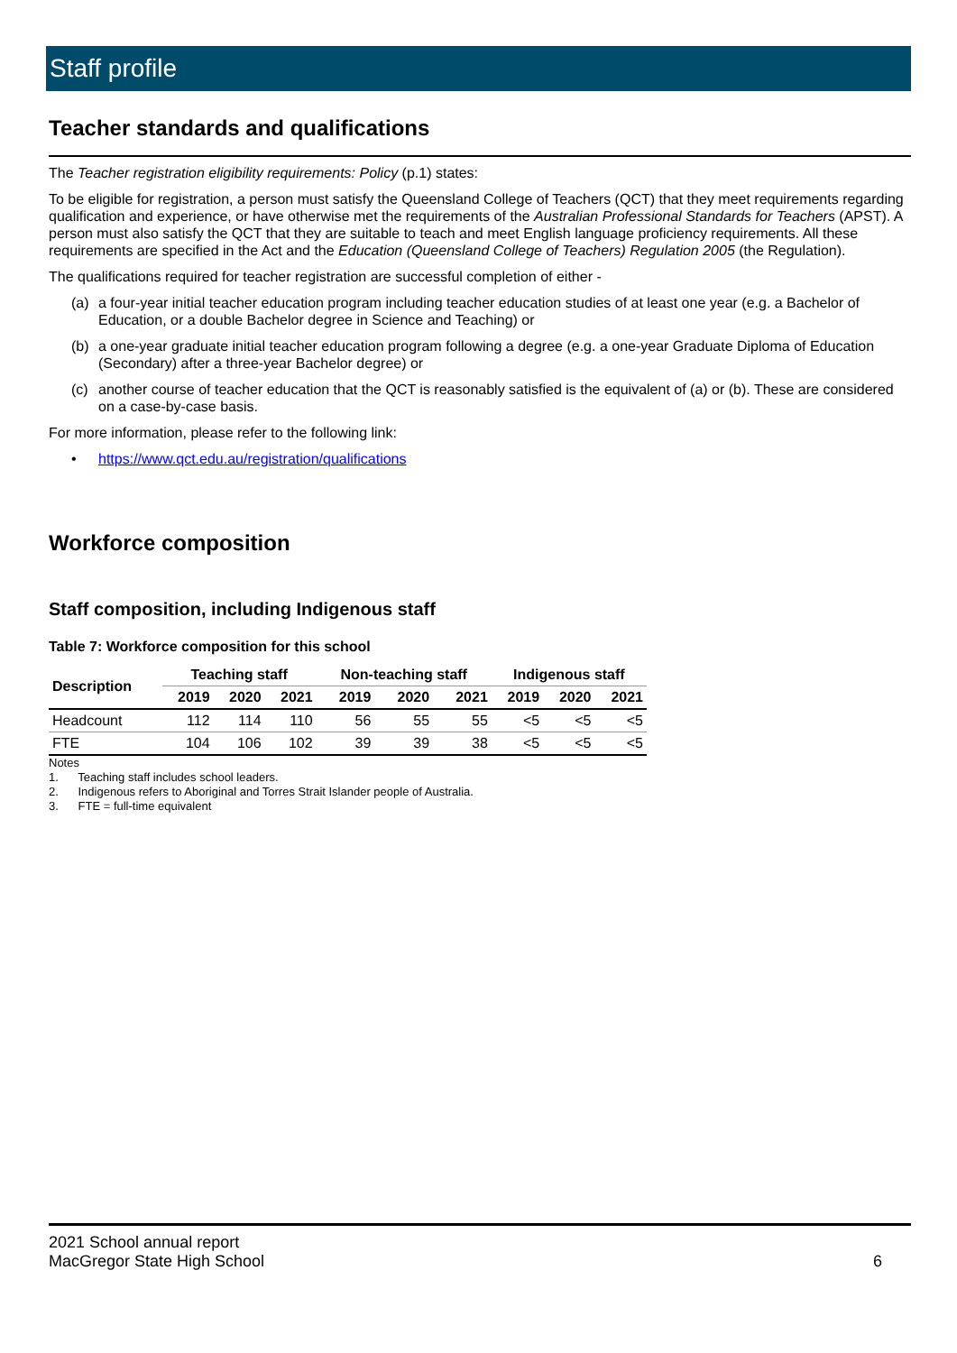Staff profile
Teacher standards and qualifications
The Teacher registration eligibility requirements: Policy (p.1) states:
To be eligible for registration, a person must satisfy the Queensland College of Teachers (QCT) that they meet requirements regarding qualification and experience, or have otherwise met the requirements of the Australian Professional Standards for Teachers (APST). A person must also satisfy the QCT that they are suitable to teach and meet English language proficiency requirements. All these requirements are specified in the Act and the Education (Queensland College of Teachers) Regulation 2005 (the Regulation).
The qualifications required for teacher registration are successful completion of either -
(a) a four-year initial teacher education program including teacher education studies of at least one year (e.g. a Bachelor of Education, or a double Bachelor degree in Science and Teaching) or
(b) a one-year graduate initial teacher education program following a degree (e.g. a one-year Graduate Diploma of Education (Secondary) after a three-year Bachelor degree) or
(c) another course of teacher education that the QCT is reasonably satisfied is the equivalent of (a) or (b). These are considered on a case-by-case basis.
For more information, please refer to the following link:
• https://www.qct.edu.au/registration/qualifications
Workforce composition
Staff composition, including Indigenous staff
Table 7: Workforce composition for this school
| Description | Teaching staff | | | Non-teaching staff | | | Indigenous staff | | |
| --- | --- | --- | --- | --- | --- | --- | --- | --- | --- |
| | 2019 | 2020 | 2021 | 2019 | 2020 | 2021 | 2019 | 2020 | 2021 |
| Headcount | 112 | 114 | 110 | 56 | 55 | 55 | <5 | <5 | <5 |
| FTE | 104 | 106 | 102 | 39 | 39 | 38 | <5 | <5 | <5 |
Notes
1. Teaching staff includes school leaders.
2. Indigenous refers to Aboriginal and Torres Strait Islander people of Australia.
3. FTE = full-time equivalent
2021 School annual report
MacGregor State High School
6